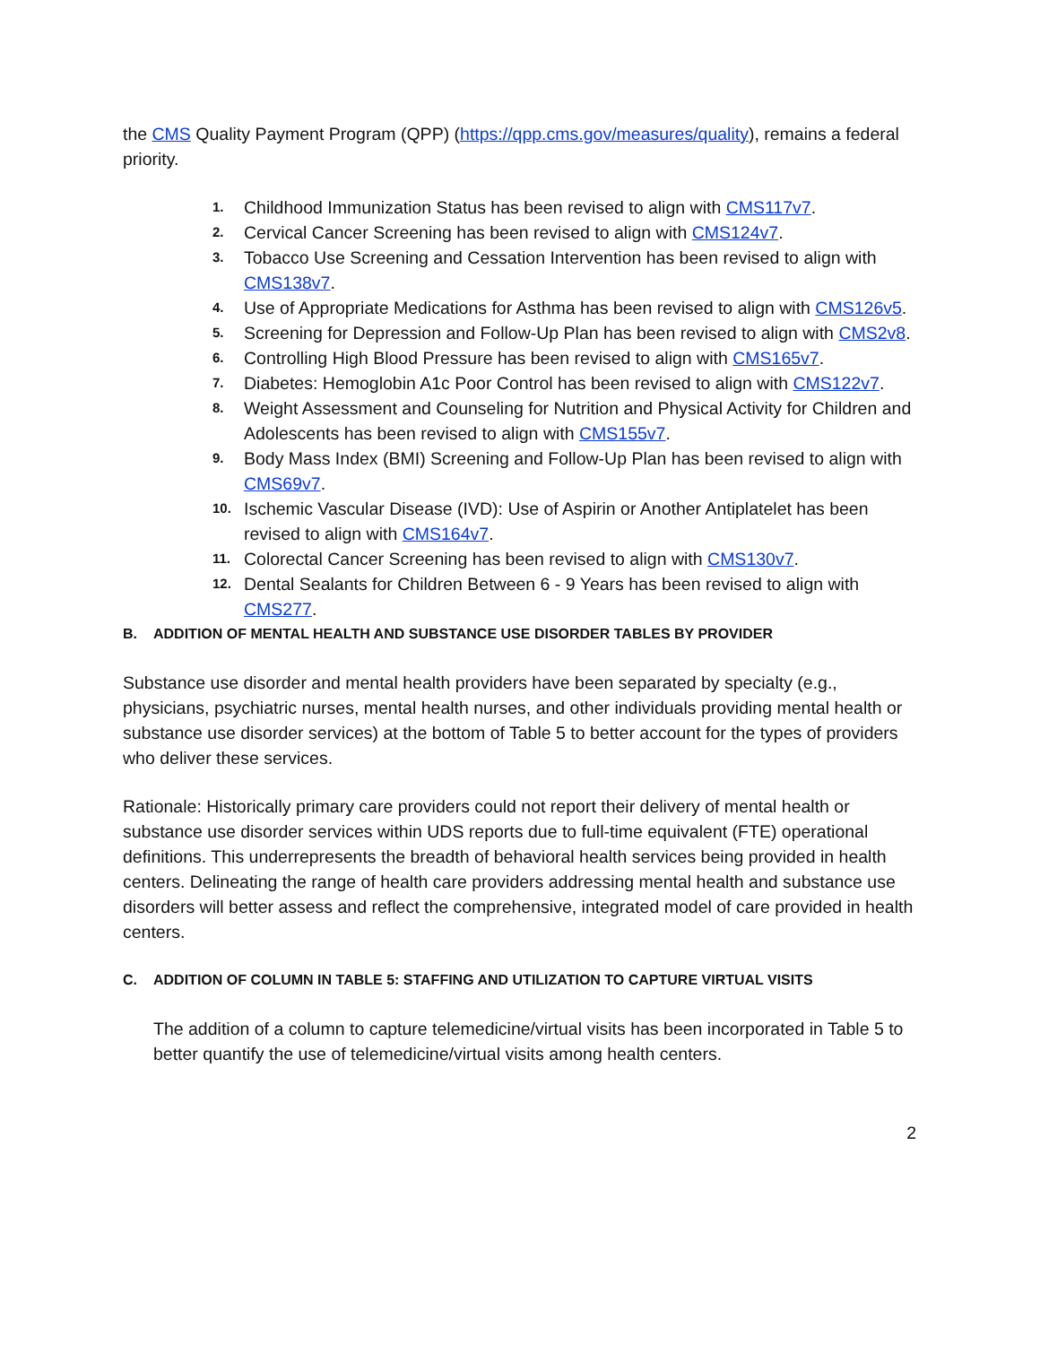the CMS Quality Payment Program (QPP) (https://qpp.cms.gov/measures/quality), remains a federal priority.
1. Childhood Immunization Status has been revised to align with CMS117v7.
2. Cervical Cancer Screening has been revised to align with CMS124v7.
3. Tobacco Use Screening and Cessation Intervention has been revised to align with CMS138v7.
4. Use of Appropriate Medications for Asthma has been revised to align with CMS126v5.
5. Screening for Depression and Follow-Up Plan has been revised to align with CMS2v8.
6. Controlling High Blood Pressure has been revised to align with CMS165v7.
7. Diabetes: Hemoglobin A1c Poor Control has been revised to align with CMS122v7.
8. Weight Assessment and Counseling for Nutrition and Physical Activity for Children and Adolescents has been revised to align with CMS155v7.
9. Body Mass Index (BMI) Screening and Follow-Up Plan has been revised to align with CMS69v7.
10. Ischemic Vascular Disease (IVD): Use of Aspirin or Another Antiplatelet has been revised to align with CMS164v7.
11. Colorectal Cancer Screening has been revised to align with CMS130v7.
12. Dental Sealants for Children Between 6 - 9 Years has been revised to align with CMS277.
B. ADDITION OF MENTAL HEALTH AND SUBSTANCE USE DISORDER TABLES BY PROVIDER
Substance use disorder and mental health providers have been separated by specialty (e.g., physicians, psychiatric nurses, mental health nurses, and other individuals providing mental health or substance use disorder services) at the bottom of Table 5 to better account for the types of providers who deliver these services.
Rationale: Historically primary care providers could not report their delivery of mental health or substance use disorder services within UDS reports due to full-time equivalent (FTE) operational definitions. This underrepresents the breadth of behavioral health services being provided in health centers. Delineating the range of health care providers addressing mental health and substance use disorders will better assess and reflect the comprehensive, integrated model of care provided in health centers.
C. ADDITION OF COLUMN IN TABLE 5: STAFFING AND UTILIZATION TO CAPTURE VIRTUAL VISITS
The addition of a column to capture telemedicine/virtual visits has been incorporated in Table 5 to better quantify the use of telemedicine/virtual visits among health centers.
2